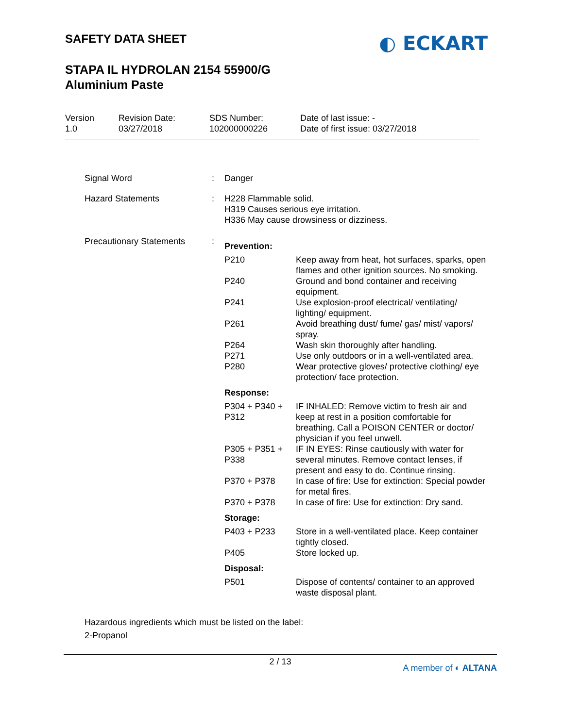SAFETY DATA SHEET
STAPA IL HYDROLAN 2154 55900/G
Aluminium Paste
◐ ECKART
Version
1.0
Revision Date:
03/27/2018
SDS Number:
102000000226
Date of last issue: -
Date of first issue: 03/27/2018
| Signal Word | : | Danger |
| Hazard Statements | : | H228 Flammable solid. H319 Causes serious eye irritation. H336 May cause drowsiness or dizziness. |
| Precautionary Statements | : | / Prevention: / / / P210 / Keep away from heat, hot surfaces, sparks, open flames and other ignition sources. No smoking. / / P240 / Ground and bond container and receiving equipment. / / P241 / Use explosion-proof electrical/ ventilating/ lighting/ equipment. / / P261 / Avoid breathing dust/ fume/ gas/ mist/ vapors/ spray. / / P264 / Wash skin thoroughly after handling. / / P271 / Use only outdoors or in a well-ventilated area. / / P280 / Wear protective gloves/ protective clothing/ eye protection/ face protection. / / Response: / / / P304 + P340 + P312 / IF INHALED: Remove victim to fresh air and keep at rest in a position comfortable for breathing. Call a POISON CENTER or doctor/ physician if you feel unwell. / / P305 + P351 + P338 / IF IN EYES: Rinse cautiously with water for several minutes. Remove contact lenses, if present and easy to do. Continue rinsing. / / P370 + P378 / In case of fire: Use for extinction: Special powder for metal fires. / / P370 + P378 / In case of fire: Use for extinction: Dry sand. / / Storage: / / / P403 + P233 / Store in a well-ventilated place. Keep container tightly closed. / / P405 / Store locked up. / / Disposal: / / / P501 / Dispose of contents/ container to an approved waste disposal plant. / |
Hazardous ingredients which must be listed on the label:
2-Propanol
2 / 13
A member of ◐ ALTANA